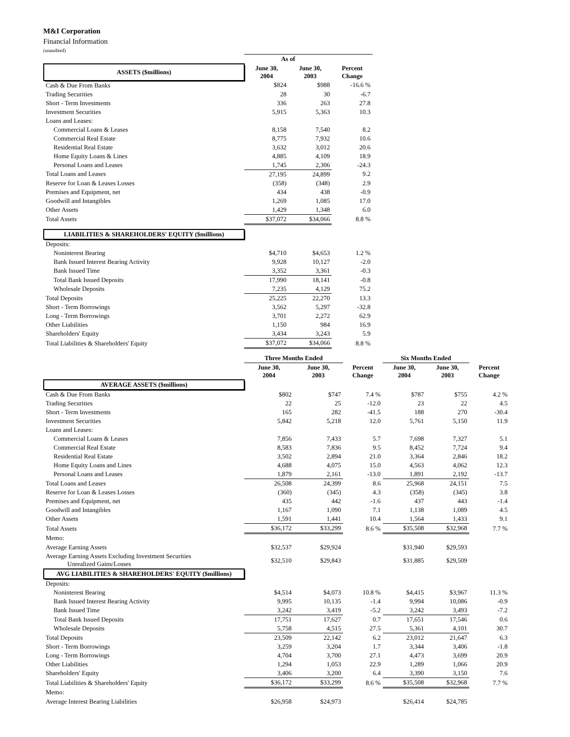M&I Corporation
Financial Information
(unaudited)
| | As of | | |
| --- | --- | --- | --- |
| ASSETS ($millions) | June 30, 2004 | June 30, 2003 | Percent Change |
| Cash & Due From Banks | $824 | $988 | -16.6 % |
| Trading Securities | 28 | 30 | -6.7 |
| Short - Term Investments | 336 | 263 | 27.8 |
| Investment Securities | 5,915 | 5,363 | 10.3 |
| Loans and Leases: | | | |
| Commercial Loans & Leases | 8,158 | 7,540 | 8.2 |
| Commercial Real Estate | 8,775 | 7,932 | 10.6 |
| Residential Real Estate | 3,632 | 3,012 | 20.6 |
| Home Equity Loans & Lines | 4,885 | 4,109 | 18.9 |
| Personal Loans and Leases | 1,745 | 2,306 | -24.3 |
| Total Loans and Leases | 27,195 | 24,899 | 9.2 |
| Reserve for Loan & Leases Losses | (358) | (348) | 2.9 |
| Premises and Equipment, net | 434 | 438 | -0.9 |
| Goodwill and Intangibles | 1,269 | 1,085 | 17.0 |
| Other Assets | 1,429 | 1,348 | 6.0 |
| Total Assets | $37,072 | $34,066 | 8.8 % |
| LIABILITIES & SHAREHOLDERS' EQUITY ($millions) | | | |
| Deposits: | | | |
| Noninterest Bearing | $4,710 | $4,653 | 1.2 % |
| Bank Issued Interest Bearing Activity | 9,928 | 10,127 | -2.0 |
| Bank Issued Time | 3,352 | 3,361 | -0.3 |
| Total Bank Issued Deposits | 17,990 | 18,141 | -0.8 |
| Wholesale Deposits | 7,235 | 4,129 | 75.2 |
| Total Deposits | 25,225 | 22,270 | 13.3 |
| Short - Term Borrowings | 3,562 | 5,297 | -32.8 |
| Long - Term Borrowings | 3,701 | 2,272 | 62.9 |
| Other Liabilities | 1,150 | 984 | 16.9 |
| Shareholders' Equity | 3,434 | 3,243 | 5.9 |
| Total Liabilities & Shareholders' Equity | $37,072 | $34,066 | 8.8 % |
| | Three Months Ended | | | Six Months Ended | | |
| --- | --- | --- | --- | --- | --- | --- |
| | June 30, 2004 | June 30, 2003 | Percent Change | June 30, 2004 | June 30, 2003 | Percent Change |
| AVERAGE ASSETS ($millions) | | | | | | |
| Cash & Due From Banks | $802 | $747 | 7.4 % | $787 | $755 | 4.2 % |
| Trading Securities | 22 | 25 | -12.0 | 23 | 22 | 4.5 |
| Short - Term Investments | 165 | 282 | -41.5 | 188 | 270 | -30.4 |
| Investment Securities | 5,842 | 5,218 | 12.0 | 5,761 | 5,150 | 11.9 |
| Loans and Leases: | | | | | | |
| Commercial Loans & Leases | 7,856 | 7,433 | 5.7 | 7,698 | 7,327 | 5.1 |
| Commercial Real Estate | 8,583 | 7,836 | 9.5 | 8,452 | 7,724 | 9.4 |
| Residential Real Estate | 3,502 | 2,894 | 21.0 | 3,364 | 2,846 | 18.2 |
| Home Equity Loans and Lines | 4,688 | 4,075 | 15.0 | 4,563 | 4,062 | 12.3 |
| Personal Loans and Leases | 1,879 | 2,161 | -13.0 | 1,891 | 2,192 | -13.7 |
| Total Loans and Leases | 26,508 | 24,399 | 8.6 | 25,968 | 24,151 | 7.5 |
| Reserve for Loan & Leases Losses | (360) | (345) | 4.3 | (358) | (345) | 3.8 |
| Premises and Equipment, net | 435 | 442 | -1.6 | 437 | 443 | -1.4 |
| Goodwill and Intangibles | 1,167 | 1,090 | 7.1 | 1,138 | 1,089 | 4.5 |
| Other Assets | 1,591 | 1,441 | 10.4 | 1,564 | 1,433 | 9.1 |
| Total Assets | $36,172 | $33,299 | 8.6 % | $35,508 | $32,968 | 7.7 % |
| Memo: | | | | | | |
| Average Earning Assets | $32,537 | $29,924 | | $31,940 | $29,593 | |
| Average Earning Assets Excluding Investment Securities Unrealized Gains/Losses | $32,510 | $29,843 | | $31,885 | $29,509 | |
| AVG LIABILITIES & SHAREHOLDERS' EQUITY ($millions) | | | | | | |
| Deposits: | | | | | | |
| Noninterest Bearing | $4,514 | $4,073 | 10.8 % | $4,415 | $3,967 | 11.3 % |
| Bank Issued Interest Bearing Activity | 9,995 | 10,135 | -1.4 | 9,994 | 10,086 | -0.9 |
| Bank Issued Time | 3,242 | 3,419 | -5.2 | 3,242 | 3,493 | -7.2 |
| Total Bank Issued Deposits | 17,751 | 17,627 | 0.7 | 17,651 | 17,546 | 0.6 |
| Wholesale Deposits | 5,758 | 4,515 | 27.5 | 5,361 | 4,101 | 30.7 |
| Total Deposits | 23,509 | 22,142 | 6.2 | 23,012 | 21,647 | 6.3 |
| Short - Term Borrowings | 3,259 | 3,204 | 1.7 | 3,344 | 3,406 | -1.8 |
| Long - Term Borrowings | 4,704 | 3,700 | 27.1 | 4,473 | 3,699 | 20.9 |
| Other Liabilities | 1,294 | 1,053 | 22.9 | 1,289 | 1,066 | 20.9 |
| Shareholders' Equity | 3,406 | 3,200 | 6.4 | 3,390 | 3,150 | 7.6 |
| Total Liabilities & Shareholders' Equity | $36,172 | $33,299 | 8.6 % | $35,508 | $32,968 | 7.7 % |
| Memo: | | | | | | |
| Average Interest Bearing Liabilities | $26,958 | $24,973 | | $26,414 | $24,785 | |